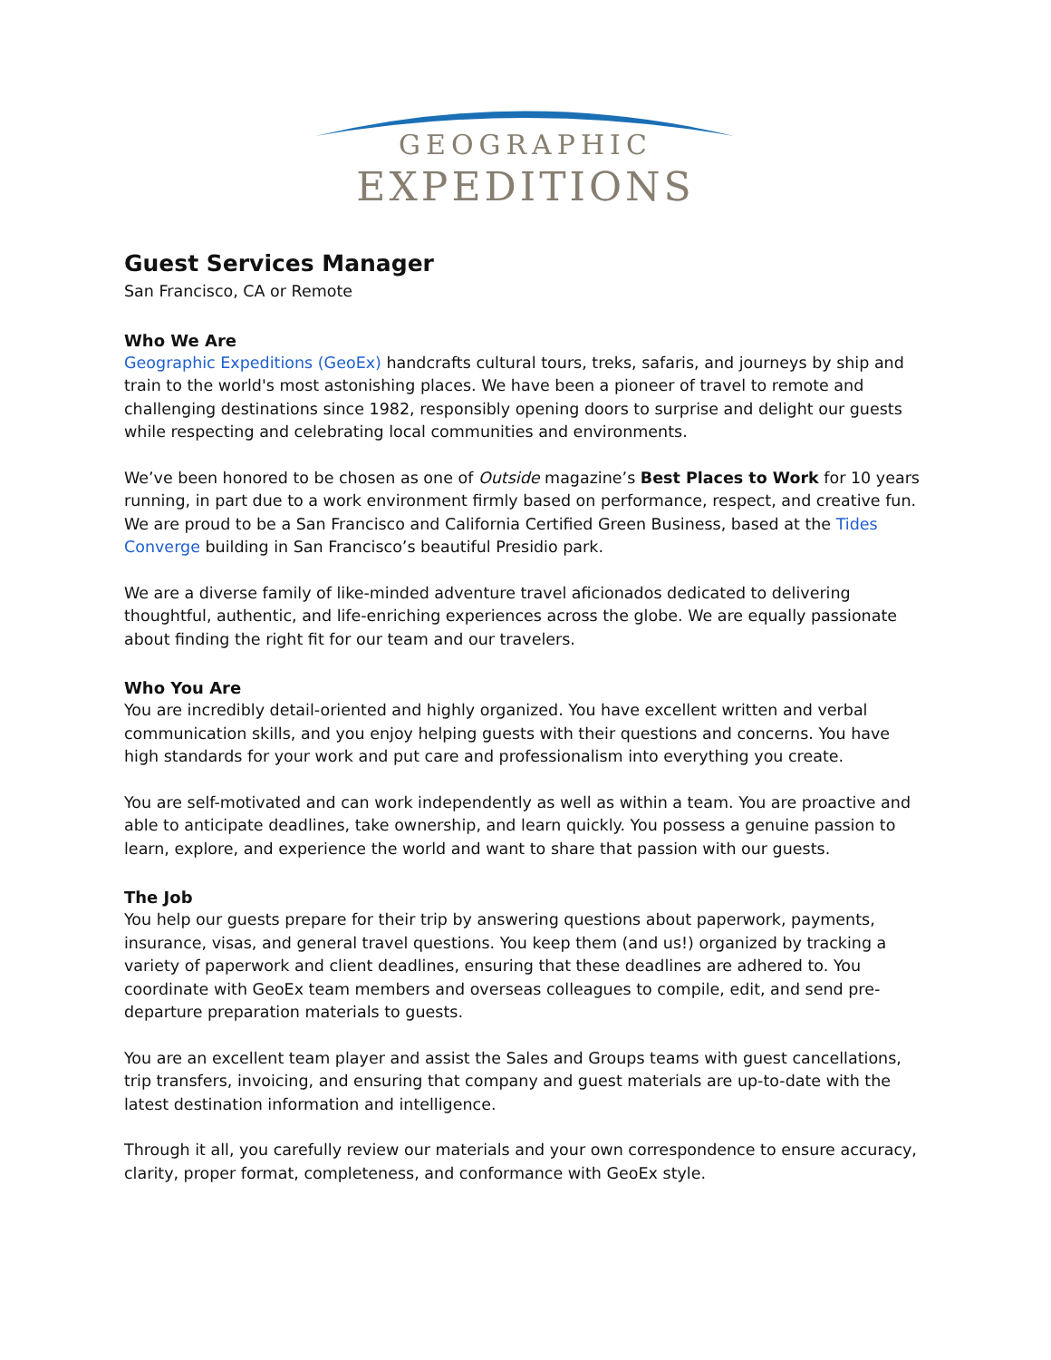GEOGRAPHIC
EXPEDITIONS
Guest Services Manager
San Francisco, CA or Remote
Who We Are
Geographic Expeditions (GeoEx) handcrafts cultural tours, treks, safaris, and journeys by ship and train to the world's most astonishing places. We have been a pioneer of travel to remote and challenging destinations since 1982, responsibly opening doors to surprise and delight our guests while respecting and celebrating local communities and environments.
We’ve been honored to be chosen as one of Outside magazine’s Best Places to Work for 10 years running, in part due to a work environment firmly based on performance, respect, and creative fun. We are proud to be a San Francisco and California Certified Green Business, based at the Tides Converge building in San Francisco’s beautiful Presidio park.
We are a diverse family of like-minded adventure travel aficionados dedicated to delivering thoughtful, authentic, and life-enriching experiences across the globe. We are equally passionate about finding the right fit for our team and our travelers.
Who You Are
You are incredibly detail-oriented and highly organized. You have excellent written and verbal communication skills, and you enjoy helping guests with their questions and concerns. You have high standards for your work and put care and professionalism into everything you create.
You are self-motivated and can work independently as well as within a team. You are proactive and able to anticipate deadlines, take ownership, and learn quickly. You possess a genuine passion to learn, explore, and experience the world and want to share that passion with our guests.
The Job
You help our guests prepare for their trip by answering questions about paperwork, payments, insurance, visas, and general travel questions. You keep them (and us!) organized by tracking a variety of paperwork and client deadlines, ensuring that these deadlines are adhered to. You coordinate with GeoEx team members and overseas colleagues to compile, edit, and send pre-departure preparation materials to guests.
You are an excellent team player and assist the Sales and Groups teams with guest cancellations, trip transfers, invoicing, and ensuring that company and guest materials are up-to-date with the latest destination information and intelligence.
Through it all, you carefully review our materials and your own correspondence to ensure accuracy, clarity, proper format, completeness, and conformance with GeoEx style.